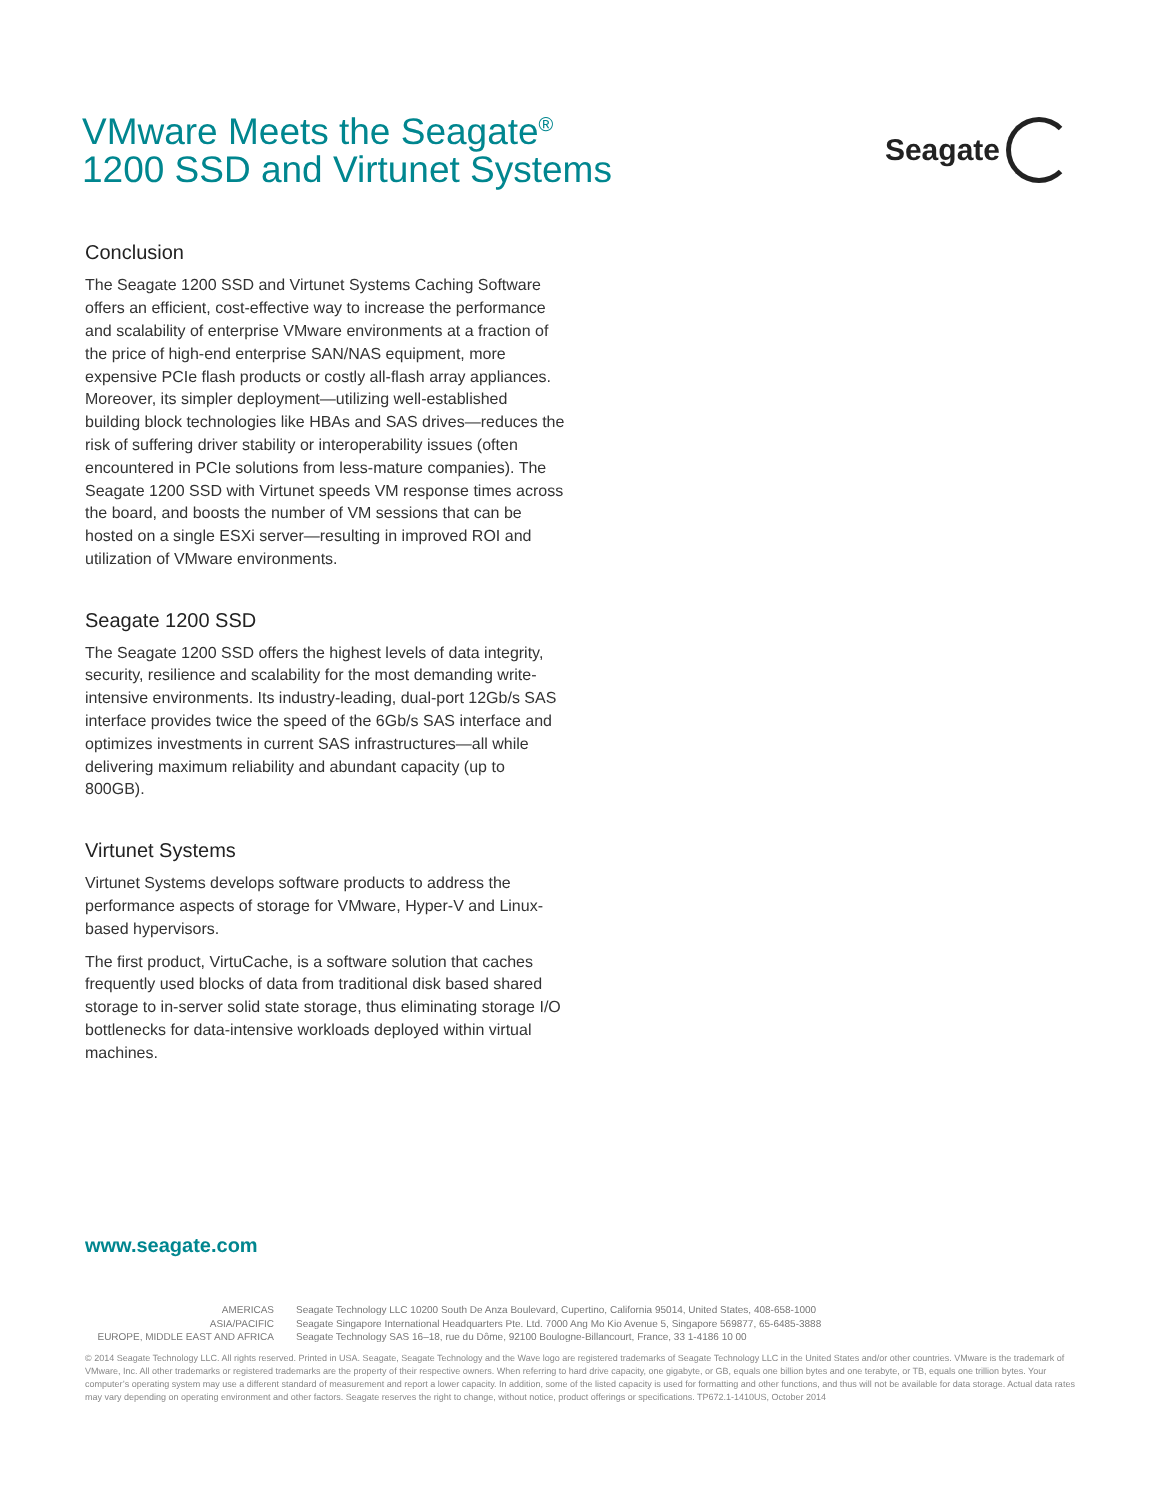VMware Meets the Seagate<sup>®</sup>
1200 SSD and Virtunet Systems
Seagate
Conclusion
The Seagate 1200 SSD and Virtunet Systems Caching Software offers an efficient, cost-effective way to increase the performance and scalability of enterprise VMware environments at a fraction of the price of high-end enterprise SAN/NAS equipment, more expensive PCIe flash products or costly all-flash array appliances. Moreover, its simpler deployment—utilizing well-established building block technologies like HBAs and SAS drives—reduces the risk of suffering driver stability or interoperability issues (often encountered in PCIe solutions from less-mature companies). The Seagate 1200 SSD with Virtunet speeds VM response times across the board, and boosts the number of VM sessions that can be hosted on a single ESXi server—resulting in improved ROI and utilization of VMware environments.
Seagate 1200 SSD
The Seagate 1200 SSD offers the highest levels of data integrity, security, resilience and scalability for the most demanding write-intensive environments. Its industry-leading, dual-port 12Gb/s SAS interface provides twice the speed of the 6Gb/s SAS interface and optimizes investments in current SAS infrastructures—all while delivering maximum reliability and abundant capacity (up to 800GB).
Virtunet Systems
Virtunet Systems develops software products to address the performance aspects of storage for VMware, Hyper-V and Linux-based hypervisors.
The first product, VirtuCache, is a software solution that caches frequently used blocks of data from traditional disk based shared storage to in-server solid state storage, thus eliminating storage I/O bottlenecks for data-intensive workloads deployed within virtual machines.
www.seagate.com
AMERICAS Seagate Technology LLC 10200 South De Anza Boulevard, Cupertino, California 95014, United States, 408-658-1000
ASIA/PACIFIC Seagate Singapore International Headquarters Pte. Ltd. 7000 Ang Mo Kio Avenue 5, Singapore 569877, 65-6485-3888
EUROPE, MIDDLE EAST AND AFRICA Seagate Technology SAS 16–18, rue du Dôme, 92100 Boulogne-Billancourt, France, 33 1-4186 10 00
© 2014 Seagate Technology LLC. All rights reserved. Printed in USA. Seagate, Seagate Technology and the Wave logo are registered trademarks of Seagate Technology LLC in the United States and/or other countries. VMware is the trademark of VMware, Inc. All other trademarks or registered trademarks are the property of their respective owners. When referring to hard drive capacity, one gigabyte, or GB, equals one billion bytes and one terabyte, or TB, equals one trillion bytes. Your computer’s operating system may use a different standard of measurement and report a lower capacity. In addition, some of the listed capacity is used for formatting and other functions, and thus will not be available for data storage. Actual data rates may vary depending on operating environment and other factors. Seagate reserves the right to change, without notice, product offerings or specifications. TP672.1-1410US, October 2014